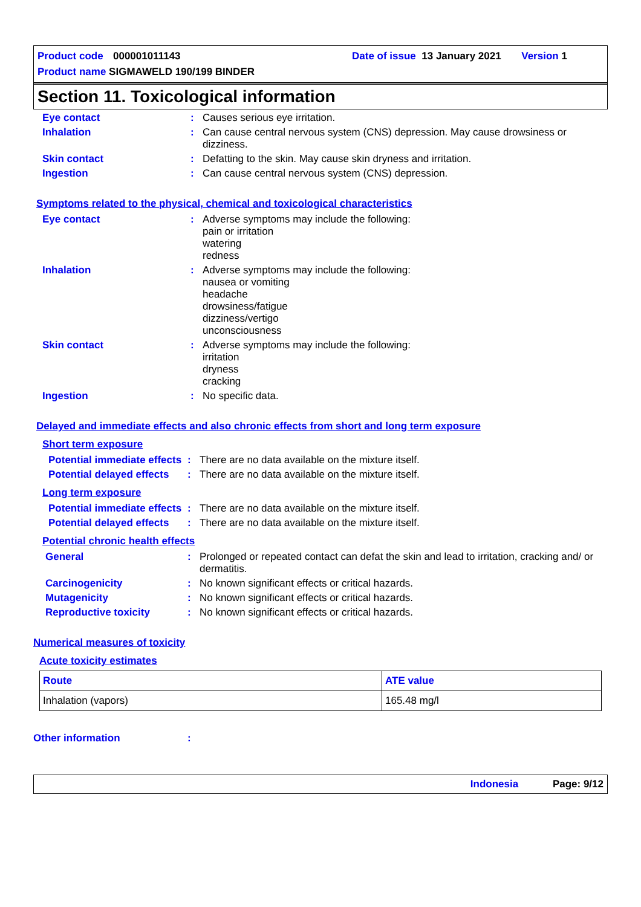Product code 000001011143 Date of issue 13 January 2021 Version 1
Product name SIGMAWELD 190/199 BINDER
Section 11. Toxicological information
Eye contact: Causes serious eye irritation.
Inhalation: Can cause central nervous system (CNS) depression. May cause drowsiness or dizziness.
Skin contact: Defatting to the skin. May cause skin dryness and irritation.
Ingestion: Can cause central nervous system (CNS) depression.
Symptoms related to the physical, chemical and toxicological characteristics
Eye contact: Adverse symptoms may include the following:
pain or irritation
watering
redness
Inhalation: Adverse symptoms may include the following:
nausea or vomiting
headache
drowsiness/fatigue
dizziness/vertigo
unconsciousness
Skin contact: Adverse symptoms may include the following:
irritation
dryness
cracking
Ingestion: No specific data.
Delayed and immediate effects and also chronic effects from short and long term exposure
Short term exposure
Potential immediate effects: There are no data available on the mixture itself.
Potential delayed effects: There are no data available on the mixture itself.
Long term exposure
Potential immediate effects: There are no data available on the mixture itself.
Potential delayed effects: There are no data available on the mixture itself.
Potential chronic health effects
General: Prolonged or repeated contact can defat the skin and lead to irritation, cracking and/ or dermatitis.
Carcinogenicity: No known significant effects or critical hazards.
Mutagenicity: No known significant effects or critical hazards.
Reproductive toxicity: No known significant effects or critical hazards.
Numerical measures of toxicity
Acute toxicity estimates
| Route | ATE value |
| --- | --- |
| Inhalation (vapors) | 165.48 mg/l |
Other information:
Indonesia Page: 9/12